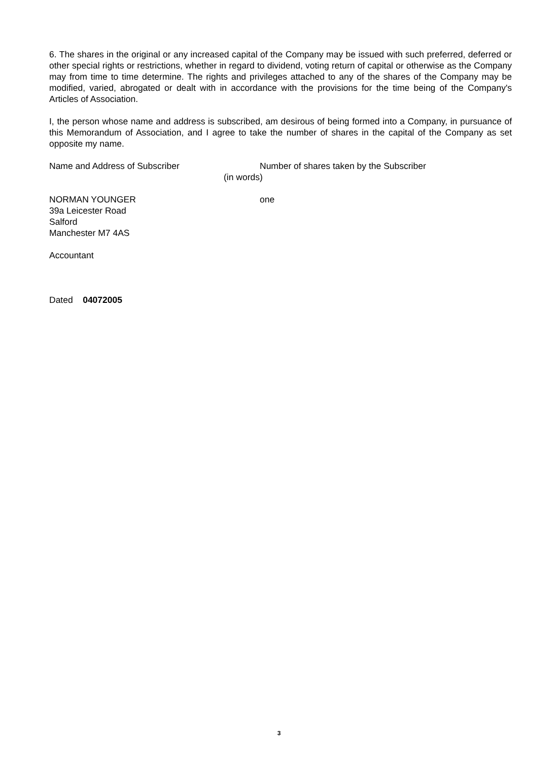6. The shares in the original or any increased capital of the Company may be issued with such preferred, deferred or other special rights or restrictions, whether in regard to dividend, voting return of capital or otherwise as the Company may from time to time determine. The rights and privileges attached to any of the shares of the Company may be modified, varied, abrogated or dealt with in accordance with the provisions for the time being of the Company's Articles of Association.
I, the person whose name and address is subscribed, am desirous of being formed into a Company, in pursuance of this Memorandum of Association, and I agree to take the number of shares in the capital of the Company as set opposite my name.
Name and Address of Subscriber Number of shares taken by the Subscriber
(in words)
NORMAN YOUNGER
39a Leicester Road
Salford
Manchester M7 4AS
one
Accountant
Dated 04072005
3